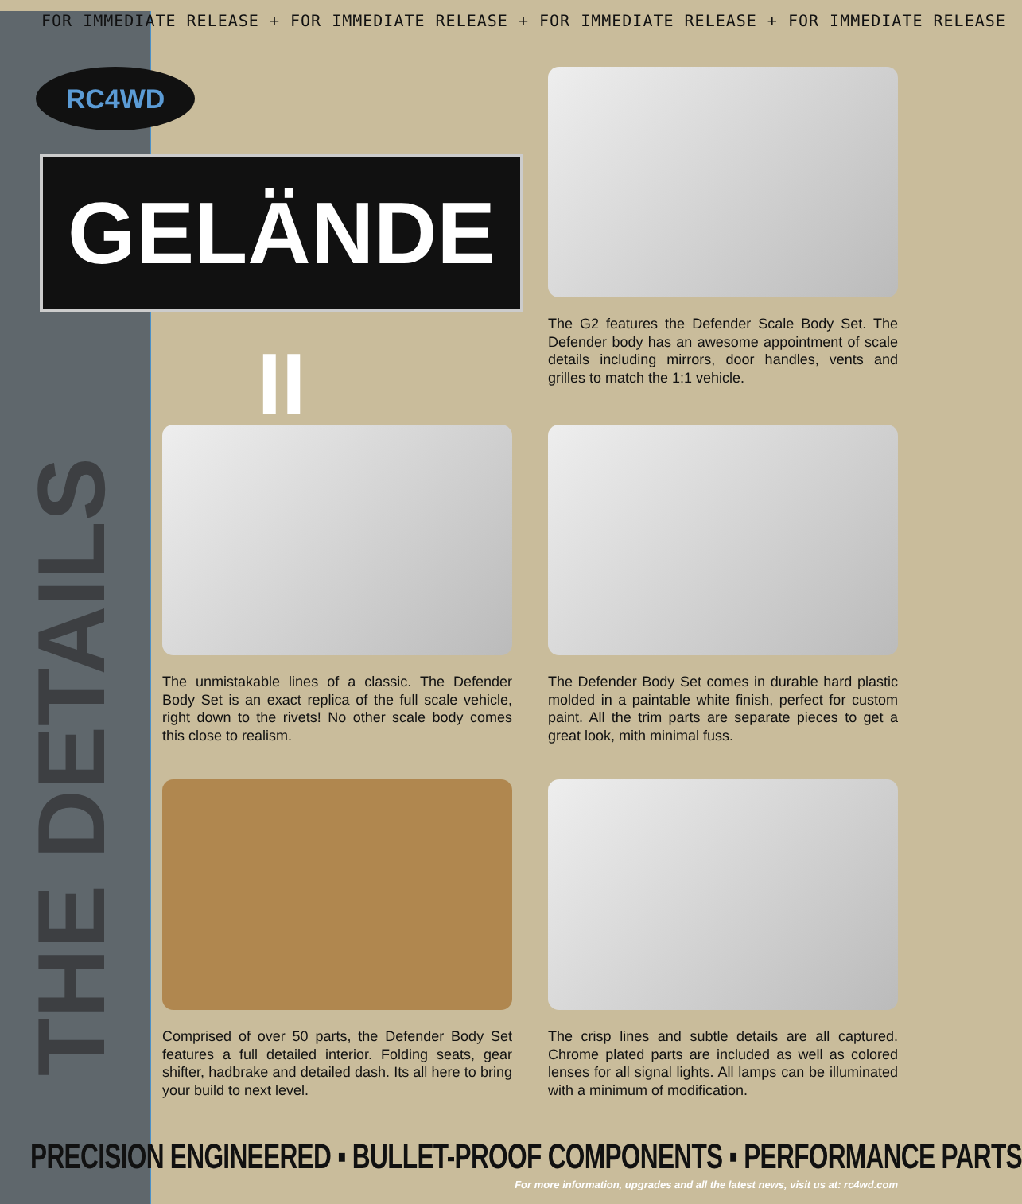FOR IMMEDIATE RELEASE + FOR IMMEDIATE RELEASE + FOR IMMEDIATE RELEASE + FOR IMMEDIATE RELEASE
RC4WD
GELÄNDE II
THE DETAILS
The G2 features the Defender Scale Body Set. The Defender body has an awesome appointment of scale details including mirrors, door handles, vents and grilles to match the 1:1 vehicle.
The unmistakable lines of a classic. The Defender Body Set is an exact replica of the full scale vehicle, right down to the rivets! No other scale body comes this close to realism.
The Defender Body Set comes in durable hard plastic molded in a paintable white finish, perfect for custom paint. All the trim parts are separate pieces to get a great look, mith minimal fuss.
Comprised of over 50 parts, the Defender Body Set features a full detailed interior. Folding seats, gear shifter, hadbrake and detailed dash. Its all here to bring your build to next level.
The crisp lines and subtle details are all captured. Chrome plated parts are included as well as colored lenses for all signal lights. All lamps can be illuminated with a minimum of modification.
PRECISION ENGINEERED ▪ BULLET-PROOF COMPONENTS ▪ PERFORMANCE PARTS
For more information, upgrades and all the latest news, visit us at: rc4wd.com